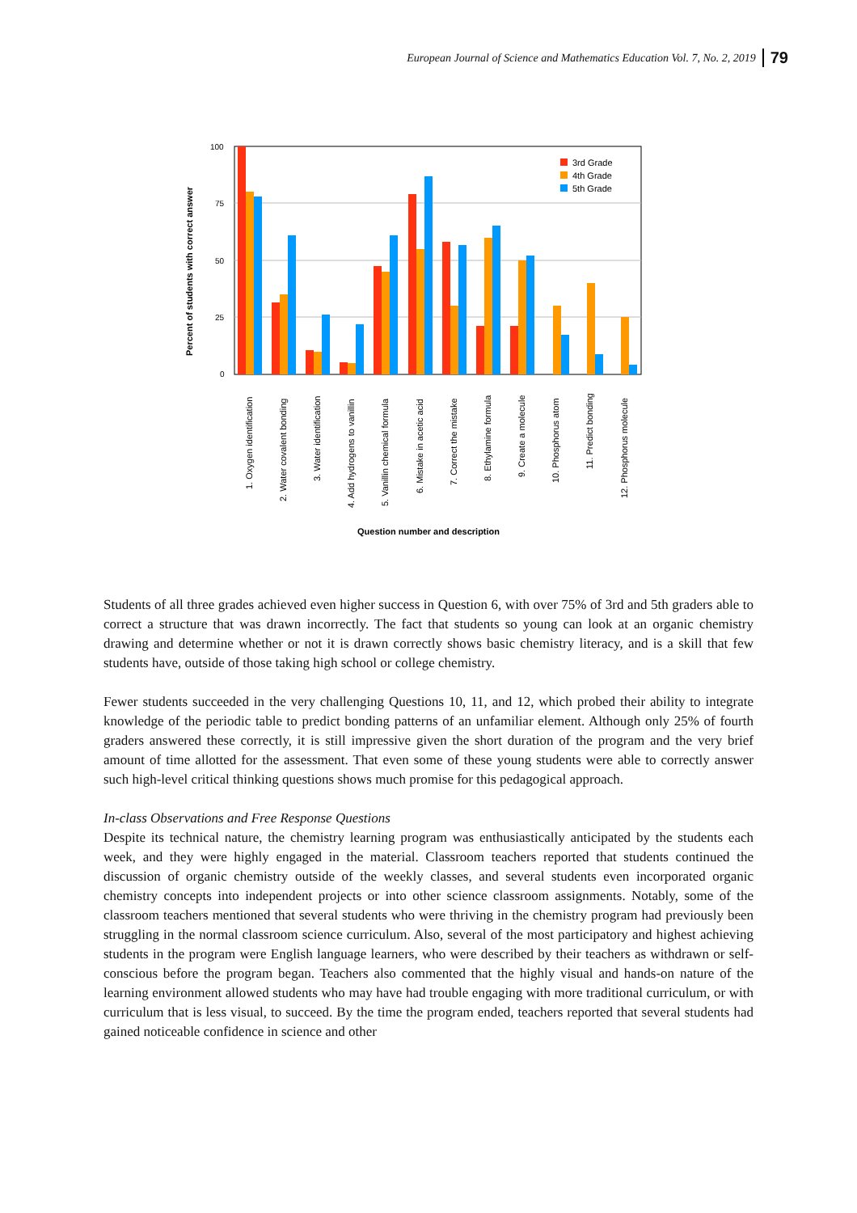European Journal of Science and Mathematics Education Vol. 7, No. 2, 2019 79
Percent of students with correct answer
100
75
50
25
0
3rd Grade
4th Grade
5th Grade
1. Oxygen identification
2. Water covalent bonding
3. Water identification
4. Add hydrogens to vanillin
5. Vanillin chemical formula
6. Mistake in acetic acid
7. Correct the mistake
8. Ethylamine formula
9. Create a molecule
10. Phosphorus atom
11. Predict bonding
12. Phosphorus molecule
Question number and description
Students of all three grades achieved even higher success in Question 6, with over 75% of 3rd and 5th graders able to correct a structure that was drawn incorrectly. The fact that students so young can look at an organic chemistry drawing and determine whether or not it is drawn correctly shows basic chemistry literacy, and is a skill that few students have, outside of those taking high school or college chemistry.
Fewer students succeeded in the very challenging Questions 10, 11, and 12, which probed their ability to integrate knowledge of the periodic table to predict bonding patterns of an unfamiliar element. Although only 25% of fourth graders answered these correctly, it is still impressive given the short duration of the program and the very brief amount of time allotted for the assessment. That even some of these young students were able to correctly answer such high-level critical thinking questions shows much promise for this pedagogical approach.
In-class Observations and Free Response Questions
Despite its technical nature, the chemistry learning program was enthusiastically anticipated by the students each week, and they were highly engaged in the material. Classroom teachers reported that students continued the discussion of organic chemistry outside of the weekly classes, and several students even incorporated organic chemistry concepts into independent projects or into other science classroom assignments. Notably, some of the classroom teachers mentioned that several students who were thriving in the chemistry program had previously been struggling in the normal classroom science curriculum. Also, several of the most participatory and highest achieving students in the program were English language learners, who were described by their teachers as withdrawn or self-conscious before the program began. Teachers also commented that the highly visual and hands-on nature of the learning environment allowed students who may have had trouble engaging with more traditional curriculum, or with curriculum that is less visual, to succeed. By the time the program ended, teachers reported that several students had gained noticeable confidence in science and other